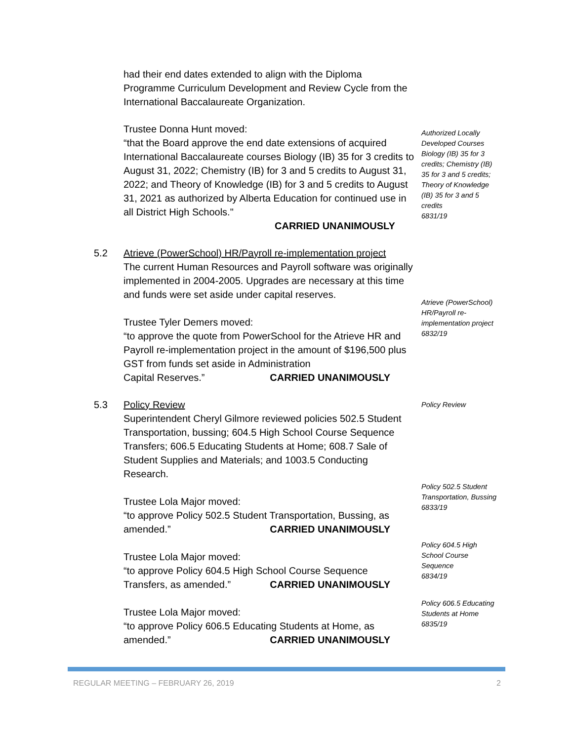had their end dates extended to align with the Diploma Programme Curriculum Development and Review Cycle from the International Baccalaureate Organization.
Trustee Donna Hunt moved:
“that the Board approve the end date extensions of acquired International Baccalaureate courses Biology (IB) 35 for 3 credits to August 31, 2022; Chemistry (IB) for 3 and 5 credits to August 31, 2022; and Theory of Knowledge (IB) for 3 and 5 credits to August 31, 2021 as authorized by Alberta Education for continued use in all District High Schools."
CARRIED UNANIMOUSLY
Authorized Locally Developed Courses Biology (IB) 35 for 3 credits; Chemistry (IB) 35 for 3 and 5 credits; Theory of Knowledge (IB) 35 for 3 and 5 credits
6831/19
5.2 Atrieve (PowerSchool) HR/Payroll re-implementation project
The current Human Resources and Payroll software was originally implemented in 2004-2005. Upgrades are necessary at this time and funds were set aside under capital reserves.
Trustee Tyler Demers moved:
“to approve the quote from PowerSchool for the Atrieve HR and Payroll re-implementation project in the amount of $196,500 plus GST from funds set aside in Administration
Capital Reserves.” CARRIED UNANIMOUSLY
Atrieve (PowerSchool) HR/Payroll re-implementation project
6832/19
5.3 Policy Review
Superintendent Cheryl Gilmore reviewed policies 502.5 Student Transportation, bussing; 604.5 High School Course Sequence Transfers; 606.5 Educating Students at Home; 608.7 Sale of Student Supplies and Materials; and 1003.5 Conducting Research.
Trustee Lola Major moved:
“to approve Policy 502.5 Student Transportation, Bussing, as
amended.” CARRIED UNANIMOUSLY
Trustee Lola Major moved:
“to approve Policy 604.5 High School Course Sequence
Transfers, as amended.” CARRIED UNANIMOUSLY
Trustee Lola Major moved:
“to approve Policy 606.5 Educating Students at Home, as
amended.” CARRIED UNANIMOUSLY
Policy Review
Policy 502.5 Student Transportation, Bussing
6833/19
Policy 604.5 High School Course Sequence
6834/19
Policy 606.5 Educating Students at Home
6835/19
REGULAR MEETING – FEBRUARY 26, 2019 2